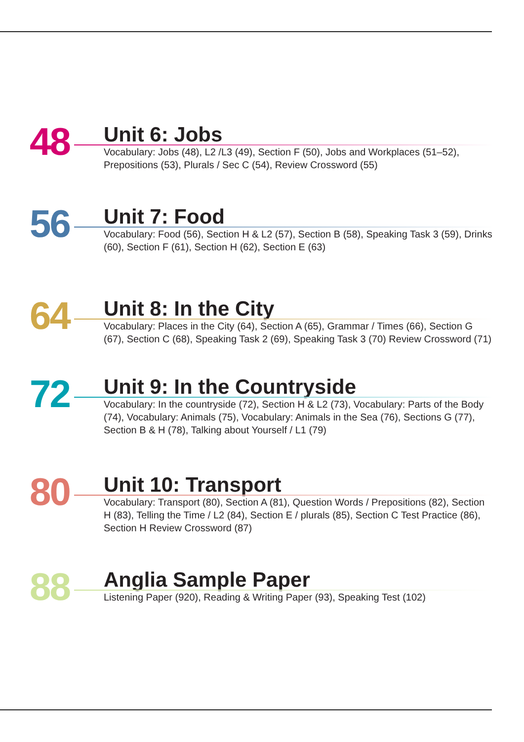48
Unit 6: Jobs
Vocabulary: Jobs (48), L2 /L3 (49), Section F (50), Jobs and Workplaces (51–52), Prepositions (53), Plurals / Sec C (54), Review Crossword (55)
56
Unit 7: Food
Vocabulary: Food (56), Section H & L2 (57), Section B (58), Speaking Task 3 (59), Drinks (60), Section F (61), Section H (62), Section E (63)
64
Unit 8: In the City
Vocabulary: Places in the City (64), Section A (65), Grammar / Times (66), Section G (67), Section C (68), Speaking Task 2 (69), Speaking Task 3 (70) Review Crossword (71)
72
Unit 9: In the Countryside
Vocabulary: In the countryside (72), Section H & L2 (73), Vocabulary: Parts of the Body (74), Vocabulary: Animals (75), Vocabulary: Animals in the Sea (76), Sections G (77), Section B & H (78), Talking about Yourself / L1 (79)
80
Unit 10: Transport
Vocabulary: Transport (80), Section A (81), Question Words / Prepositions (82), Section H (83), Telling the Time / L2 (84), Section E / plurals (85), Section C Test Practice (86), Section H Review Crossword (87)
88
Anglia Sample Paper
Listening Paper (920), Reading & Writing Paper (93), Speaking Test (102)